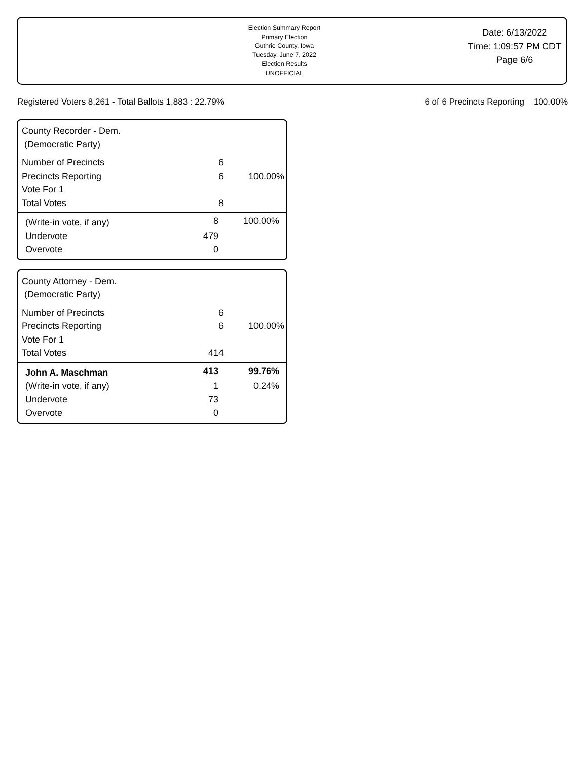Election Summary Report
Primary Election
Guthrie County, Iowa
Tuesday, June 7, 2022
Election Results
UNOFFICIAL
Date: 6/13/2022
Time: 1:09:57 PM CDT
Page 6/6
Registered Voters 8,261 - Total Ballots 1,883 : 22.79% 6 of 6 Precincts Reporting 100.00%
County Recorder - Dem.
(Democratic Party)
| Number of Precincts | 6 | |
| Precincts Reporting | 6 | 100.00% |
| Vote For 1 | | |
| Total Votes | 8 | |
| (Write-in vote, if any) | 8 | 100.00% |
| Undervote | 479 | |
| Overvote | 0 | |
County Attorney - Dem.
(Democratic Party)
| Number of Precincts | 6 | |
| Precincts Reporting | 6 | 100.00% |
| Vote For 1 | | |
| Total Votes | 414 | |
| John A. Maschman | 413 | 99.76% |
| (Write-in vote, if any) | 1 | 0.24% |
| Undervote | 73 | |
| Overvote | 0 | |